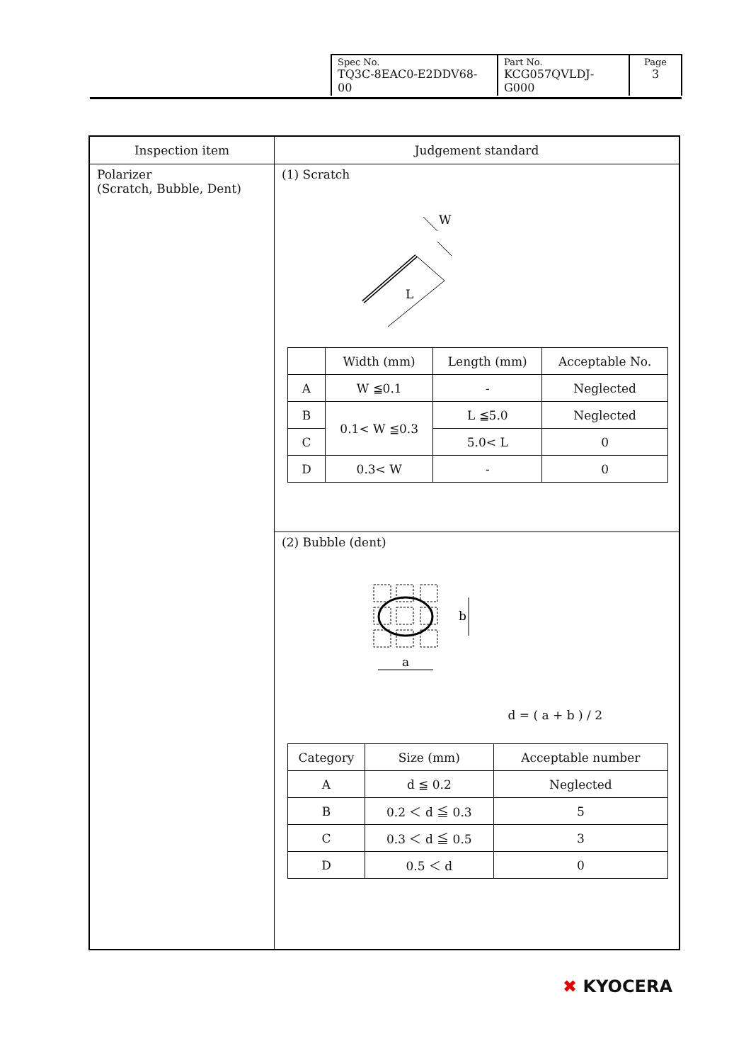| Spec No. TQ3C-8EAC0-E2DDV68-00 | Part No. KCG057QVLDJ-G000 | Page 3 |
| Inspection item | Judgement standard |
| --- | --- |
| Polarizer (Scratch, Bubble, Dent) | (1) Scratch W L / / Width (mm) / Length (mm) / Acceptable No. / / --- / --- / --- / --- / / A / W ≦0.1 / - / Neglected / / B / 0.1< W ≦0.3 / L ≦5.0 / Neglected / / C / / 5.0< L / 0 / / D / 0.3< W / - / 0 / |
| | (2) Bubble (dent) b a d = ( a + b ) / 2 / Category / Size (mm) / Acceptable number / / --- / --- / --- / / A / d ≦ 0.2 / Neglected / / B / 0.2 ＜ d ≦ 0.3 / 5 / / C / 0.3 ＜ d ≦ 0.5 / 3 / / D / 0.5 ＜ d / 0 / |
✖ KYOCERA